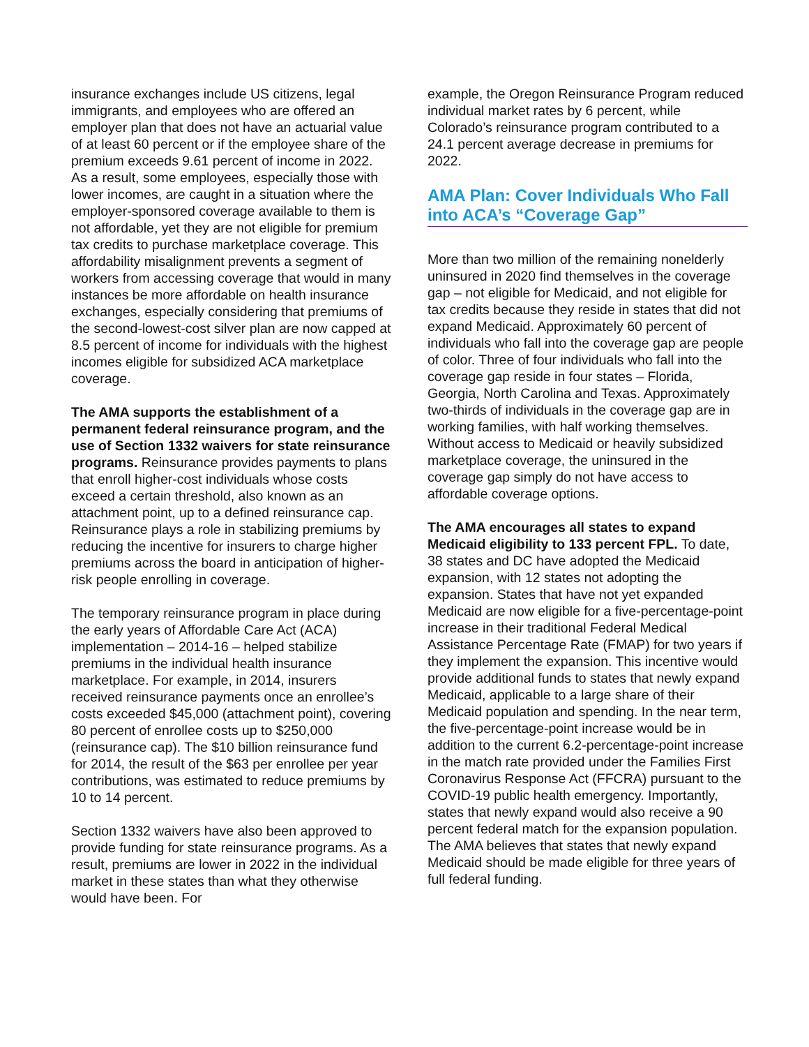insurance exchanges include US citizens, legal immigrants, and employees who are offered an employer plan that does not have an actuarial value of at least 60 percent or if the employee share of the premium exceeds 9.61 percent of income in 2022. As a result, some employees, especially those with lower incomes, are caught in a situation where the employer-sponsored coverage available to them is not affordable, yet they are not eligible for premium tax credits to purchase marketplace coverage. This affordability misalignment prevents a segment of workers from accessing coverage that would in many instances be more affordable on health insurance exchanges, especially considering that premiums of the second-lowest-cost silver plan are now capped at 8.5 percent of income for individuals with the highest incomes eligible for subsidized ACA marketplace coverage.
The AMA supports the establishment of a permanent federal reinsurance program, and the use of Section 1332 waivers for state reinsurance programs. Reinsurance provides payments to plans that enroll higher-cost individuals whose costs exceed a certain threshold, also known as an attachment point, up to a defined reinsurance cap. Reinsurance plays a role in stabilizing premiums by reducing the incentive for insurers to charge higher premiums across the board in anticipation of higher-risk people enrolling in coverage.
The temporary reinsurance program in place during the early years of Affordable Care Act (ACA) implementation – 2014-16 – helped stabilize premiums in the individual health insurance marketplace. For example, in 2014, insurers received reinsurance payments once an enrollee’s costs exceeded $45,000 (attachment point), covering 80 percent of enrollee costs up to $250,000 (reinsurance cap). The $10 billion reinsurance fund for 2014, the result of the $63 per enrollee per year contributions, was estimated to reduce premiums by 10 to 14 percent.
Section 1332 waivers have also been approved to provide funding for state reinsurance programs. As a result, premiums are lower in 2022 in the individual market in these states than what they otherwise would have been. For
example, the Oregon Reinsurance Program reduced individual market rates by 6 percent, while Colorado’s reinsurance program contributed to a 24.1 percent average decrease in premiums for 2022.
AMA Plan: Cover Individuals Who Fall into ACA’s “Coverage Gap”
More than two million of the remaining nonelderly uninsured in 2020 find themselves in the coverage gap – not eligible for Medicaid, and not eligible for tax credits because they reside in states that did not expand Medicaid. Approximately 60 percent of individuals who fall into the coverage gap are people of color. Three of four individuals who fall into the coverage gap reside in four states – Florida, Georgia, North Carolina and Texas. Approximately two-thirds of individuals in the coverage gap are in working families, with half working themselves. Without access to Medicaid or heavily subsidized marketplace coverage, the uninsured in the coverage gap simply do not have access to affordable coverage options.
The AMA encourages all states to expand Medicaid eligibility to 133 percent FPL. To date, 38 states and DC have adopted the Medicaid expansion, with 12 states not adopting the expansion. States that have not yet expanded Medicaid are now eligible for a five-percentage-point increase in their traditional Federal Medical Assistance Percentage Rate (FMAP) for two years if they implement the expansion. This incentive would provide additional funds to states that newly expand Medicaid, applicable to a large share of their Medicaid population and spending. In the near term, the five-percentage-point increase would be in addition to the current 6.2-percentage-point increase in the match rate provided under the Families First Coronavirus Response Act (FFCRA) pursuant to the COVID-19 public health emergency. Importantly, states that newly expand would also receive a 90 percent federal match for the expansion population. The AMA believes that states that newly expand Medicaid should be made eligible for three years of full federal funding.